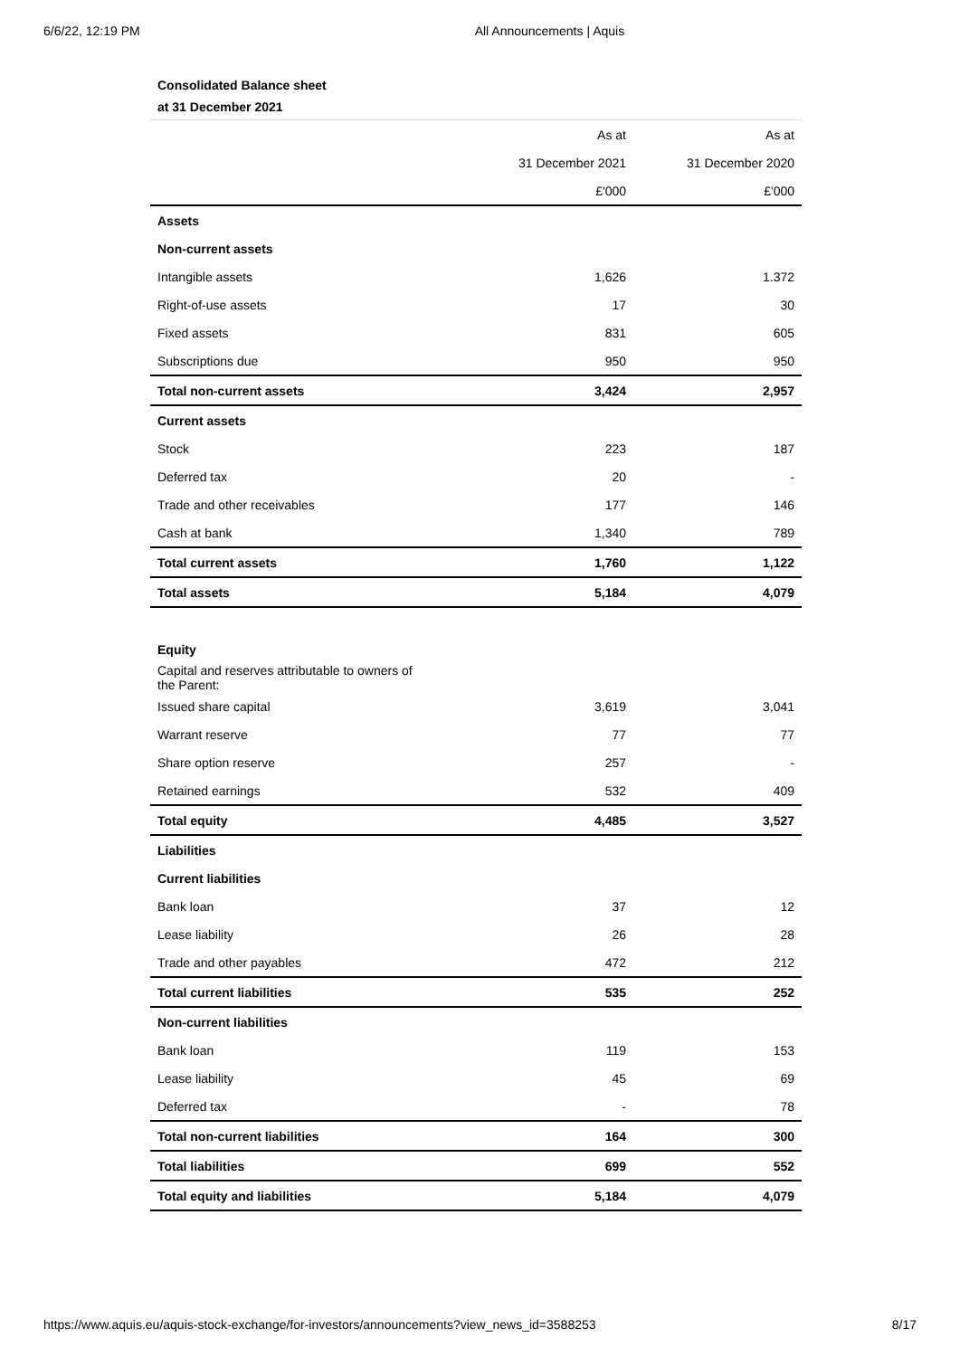6/6/22, 12:19 PM All Announcements | Aquis
Consolidated Balance sheet
at 31 December 2021
| | As at | As at |
| | 31 December 2021 | 31 December 2020 |
| | £'000 | £'000 |
| Assets | | |
| Non-current assets | | |
| Intangible assets | 1,626 | 1.372 |
| Right-of-use assets | 17 | 30 |
| Fixed assets | 831 | 605 |
| Subscriptions due | 950 | 950 |
| Total non-current assets | 3,424 | 2,957 |
| Current assets | | |
| Stock | 223 | 187 |
| Deferred tax | 20 | - |
| Trade and other receivables | 177 | 146 |
| Cash at bank | 1,340 | 789 |
| Total current assets | 1,760 | 1,122 |
| Total assets | 5,184 | 4,079 |
| Equity | | |
| Capital and reserves attributable to owners of the Parent: | | |
| Issued share capital | 3,619 | 3,041 |
| Warrant reserve | 77 | 77 |
| Share option reserve | 257 | - |
| Retained earnings | 532 | 409 |
| Total equity | 4,485 | 3,527 |
| Liabilities | | |
| Current liabilities | | |
| Bank loan | 37 | 12 |
| Lease liability | 26 | 28 |
| Trade and other payables | 472 | 212 |
| Total current liabilities | 535 | 252 |
| Non-current liabilities | | |
| Bank loan | 119 | 153 |
| Lease liability | 45 | 69 |
| Deferred tax | - | 78 |
| Total non-current liabilities | 164 | 300 |
| Total liabilities | 699 | 552 |
| Total equity and liabilities | 5,184 | 4,079 |
https://www.aquis.eu/aquis-stock-exchange/for-investors/announcements?view_news_id=3588253 8/17